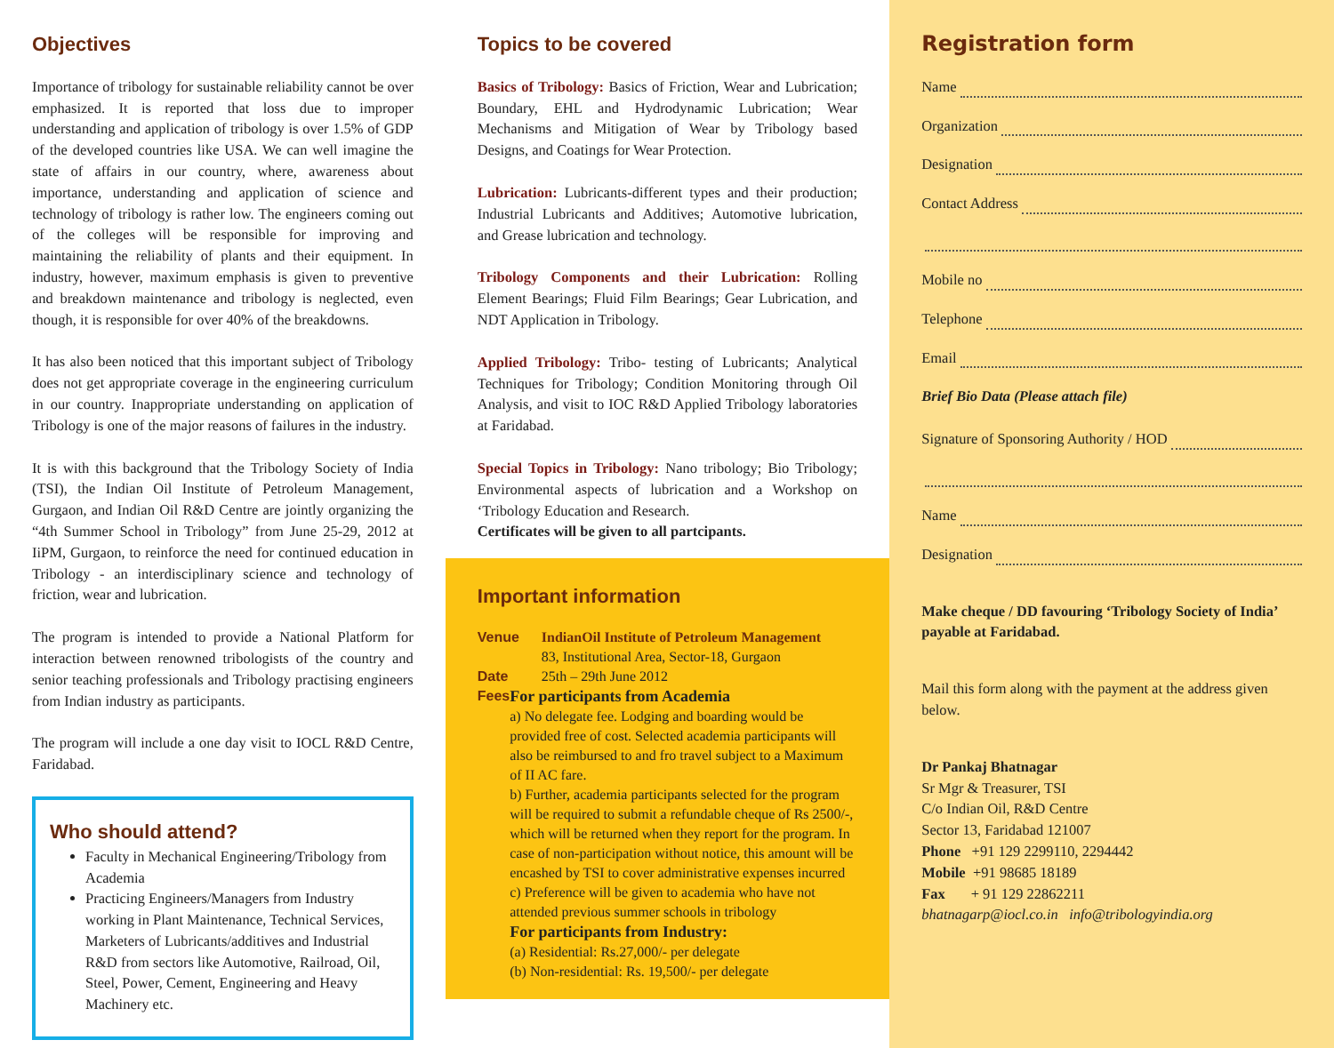Objectives
Importance of tribology for sustainable reliability cannot be over emphasized. It is reported that loss due to improper understanding and application of tribology is over 1.5% of GDP of the developed countries like USA. We can well imagine the state of affairs in our country, where, awareness about importance, understanding and application of science and technology of tribology is rather low. The engineers coming out of the colleges will be responsible for improving and maintaining the reliability of plants and their equipment. In industry, however, maximum emphasis is given to preventive and breakdown maintenance and tribology is neglected, even though, it is responsible for over 40% of the breakdowns.
It has also been noticed that this important subject of Tribology does not get appropriate coverage in the engineering curriculum in our country. Inappropriate understanding on application of Tribology is one of the major reasons of failures in the industry.
It is with this background that the Tribology Society of India (TSI), the Indian Oil Institute of Petroleum Management, Gurgaon, and Indian Oil R&D Centre are jointly organizing the “4th Summer School in Tribology” from June 25-29, 2012 at IiPM, Gurgaon, to reinforce the need for continued education in Tribology - an interdisciplinary science and technology of friction, wear and lubrication.
The program is intended to provide a National Platform for interaction between renowned tribologists of the country and senior teaching professionals and Tribology practising engineers from Indian industry as participants.
The program will include a one day visit to IOCL R&D Centre, Faridabad.
Who should attend?
Faculty in Mechanical Engineering/Tribology from Academia
Practicing Engineers/Managers from Industry working in Plant Maintenance, Technical Services, Marketers of Lubricants/additives and Industrial R&D from sectors like Automotive, Railroad, Oil, Steel, Power, Cement, Engineering and Heavy Machinery etc.
Topics to be covered
Basics of Tribology: Basics of Friction, Wear and Lubrication; Boundary, EHL and Hydrodynamic Lubrication; Wear Mechanisms and Mitigation of Wear by Tribology based Designs, and Coatings for Wear Protection.
Lubrication: Lubricants-different types and their production; Industrial Lubricants and Additives; Automotive lubrication, and Grease lubrication and technology.
Tribology Components and their Lubrication: Rolling Element Bearings; Fluid Film Bearings; Gear Lubrication, and NDT Application in Tribology.
Applied Tribology: Tribo- testing of Lubricants; Analytical Techniques for Tribology; Condition Monitoring through Oil Analysis, and visit to IOC R&D Applied Tribology laboratories at Faridabad.
Special Topics in Tribology: Nano tribology; Bio Tribology; Environmental aspects of lubrication and a Workshop on ‘Tribology Education and Research.
Certificates will be given to all partcipants.
Important information
Venue IndianOil Institute of Petroleum Management
83, Institutional Area, Sector-18, Gurgaon
Date 25th – 29th June 2012
Fees For participants from Academia
a) No delegate fee. Lodging and boarding would be provided free of cost. Selected academia participants will also be reimbursed to and fro travel subject to a Maximum of II AC fare.
b) Further, academia participants selected for the program will be required to submit a refundable cheque of Rs 2500/-, which will be returned when they report for the program. In case of non-participation without notice, this amount will be encashed by TSI to cover administrative expenses incurred
c) Preference will be given to academia who have not attended previous summer schools in tribology
For participants from Industry:
(a) Residential: Rs.27,000/- per delegate
(b) Non-residential: Rs. 19,500/- per delegate
Registration form
Name
Organization
Designation
Contact Address
Mobile no
Telephone
Email
Brief Bio Data (Please attach file)
Signature of Sponsoring Authority / HOD
Name
Designation
Make cheque / DD favouring ‘Tribology Society of India’ payable at Faridabad.
Mail this form along with the payment at the address given below.
Dr Pankaj Bhatnagar
Sr Mgr & Treasurer, TSI
C/o Indian Oil, R&D Centre
Sector 13, Faridabad 121007
Phone +91 129 2299110, 2294442
Mobile +91 98685 18189
Fax + 91 129 22862211
bhatnagarp@iocl.co.in info@tribologyindia.org